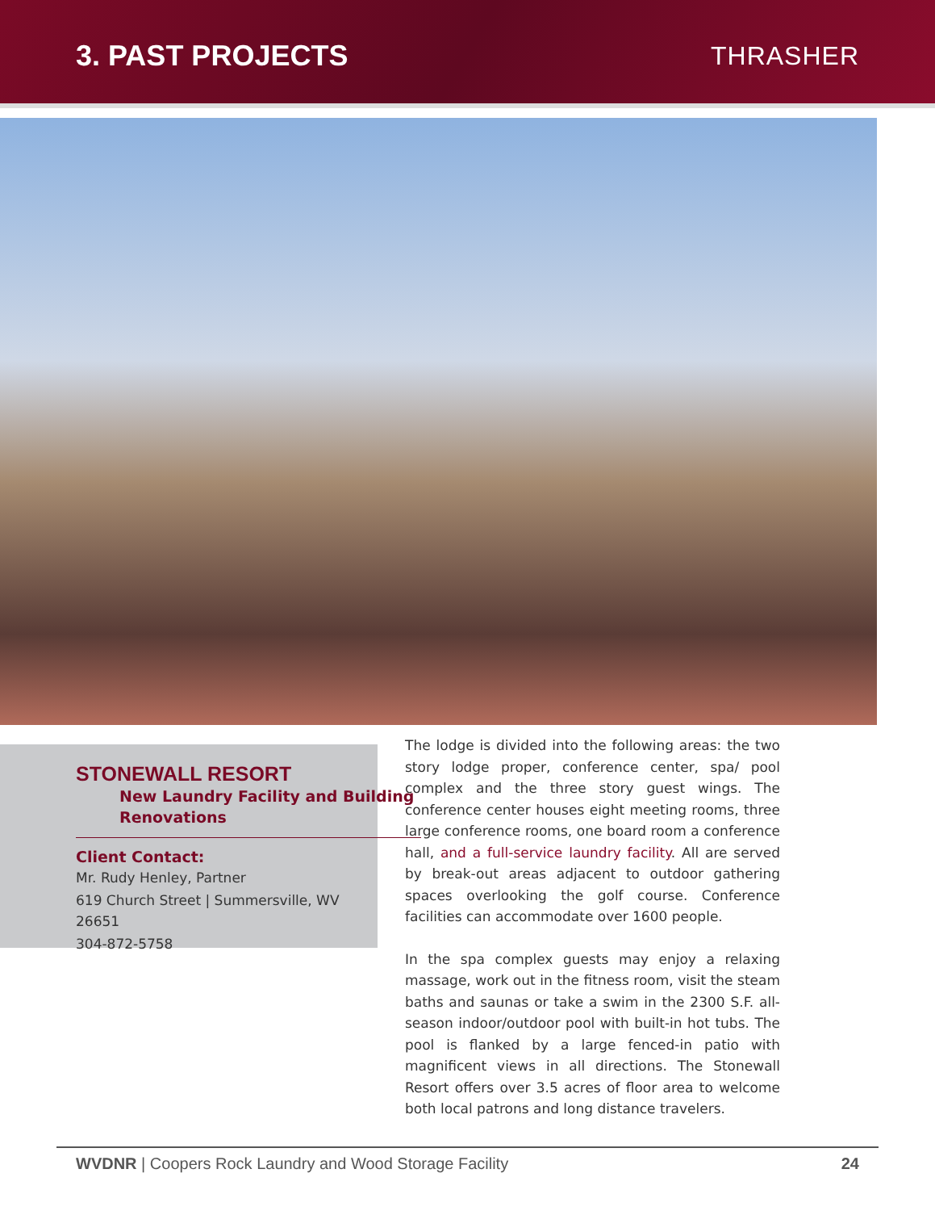3. PAST PROJECTS THRASHER
STONEWALL RESORT
New Laundry Facility and Building Renovations
Client Contact:
Mr. Rudy Henley, Partner
619 Church Street | Summersville, WV 26651
304-872-5758
The lodge is divided into the following areas: the two story lodge proper, conference center, spa/ pool complex and the three story guest wings. The conference center houses eight meeting rooms, three large conference rooms, one board room a conference hall, and a full-service laundry facility. All are served by break-out areas adjacent to outdoor gathering spaces overlooking the golf course. Conference facilities can accommodate over 1600 people.
In the spa complex guests may enjoy a relaxing massage, work out in the fitness room, visit the steam baths and saunas or take a swim in the 2300 S.F. all-season indoor/outdoor pool with built-in hot tubs. The pool is flanked by a large fenced-in patio with magnificent views in all directions. The Stonewall Resort offers over 3.5 acres of floor area to welcome both local patrons and long distance travelers.
WVDNR | Coopers Rock Laundry and Wood Storage Facility 24